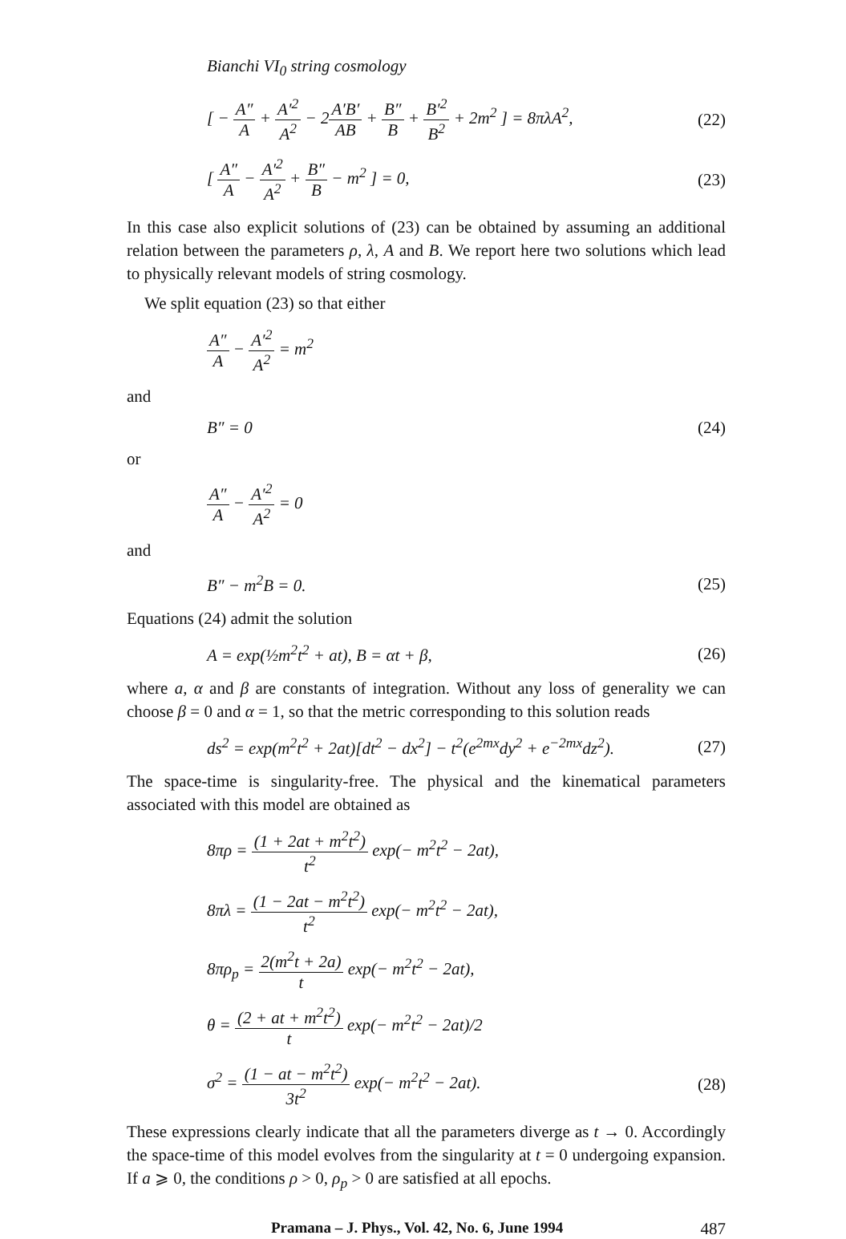Bianchi VI<sub>0</sub> string cosmology
[ − A″ A + A′<sup>2</sup> A<sup>2</sup> − 2A′B′ AB + B″ B + B′<sup>2</sup> B<sup>2</sup> + 2m<sup>2</sup> ] = 8πλA<sup>2</sup>, (22)
[ A″ A − A′<sup>2</sup> A<sup>2</sup> + B″ B − m<sup>2</sup> ] = 0, (23)
In this case also explicit solutions of (23) can be obtained by assuming an additional relation between the parameters ρ, λ, A and B. We report here two solutions which lead to physically relevant models of string cosmology.
We split equation (23) so that either
A″ A − A′<sup>2</sup> A<sup>2</sup> = m<sup>2</sup>
and
B″ = 0 (24)
or
A″ A − A′<sup>2</sup> A<sup>2</sup> = 0
and
B″ − m<sup>2</sup>B = 0. (25)
Equations (24) admit the solution
A = exp(½m<sup>2</sup>t<sup>2</sup> + at), B = αt + β, (26)
where a, α and β are constants of integration. Without any loss of generality we can choose β = 0 and α = 1, so that the metric corresponding to this solution reads
ds<sup>2</sup> = exp(m<sup>2</sup>t<sup>2</sup> + 2at)[dt<sup>2</sup> − dx<sup>2</sup>] − t<sup>2</sup>(e<sup>2mx</sup>dy<sup>2</sup> + e<sup>−2mx</sup>dz<sup>2</sup>). (27)
The space-time is singularity-free. The physical and the kinematical parameters associated with this model are obtained as
8πρ = (1 + 2at + m<sup>2</sup>t<sup>2</sup>) t<sup>2</sup> exp(− m<sup>2</sup>t<sup>2</sup> − 2at),
8πλ = (1 − 2at − m<sup>2</sup>t<sup>2</sup>) t<sup>2</sup> exp(− m<sup>2</sup>t<sup>2</sup> − 2at),
8πρ<sub>p</sub> = 2(m<sup>2</sup>t + 2a) t exp(− m<sup>2</sup>t<sup>2</sup> − 2at),
θ = (2 + at + m<sup>2</sup>t<sup>2</sup>) t exp(− m<sup>2</sup>t<sup>2</sup> − 2at)/2
σ<sup>2</sup> = (1 − at − m<sup>2</sup>t<sup>2</sup>) 3t<sup>2</sup> exp(− m<sup>2</sup>t<sup>2</sup> − 2at). (28)
These expressions clearly indicate that all the parameters diverge as t → 0. Accordingly the space-time of this model evolves from the singularity at t = 0 undergoing expansion. If a ⩾ 0, the conditions ρ > 0, ρ<sub>p</sub> > 0 are satisfied at all epochs.
Pramana – J. Phys., Vol. 42, No. 6, June 1994 487